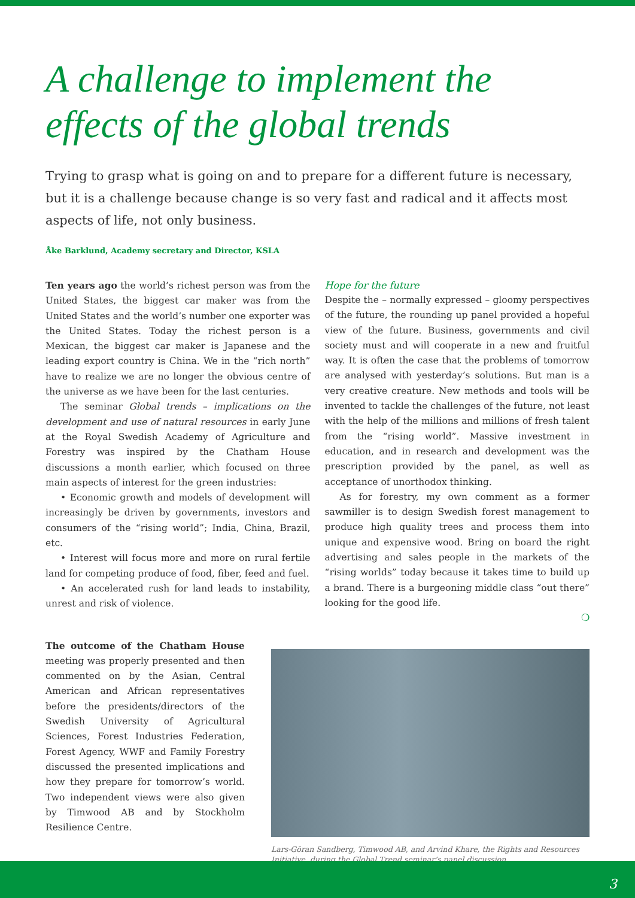A challenge to implement the effects of the global trends
Trying to grasp what is going on and to prepare for a different future is necessary, but it is a challenge because change is so very fast and radical and it affects most aspects of life, not only business.
Åke Barklund, Academy secretary and Director, KSLA
Ten years ago the world’s richest person was from the United States, the biggest car maker was from the United States and the world’s number one exporter was the United States. Today the richest person is a Mexican, the biggest car maker is Japanese and the leading export country is China. We in the “rich north” have to realize we are no longer the obvious centre of the universe as we have been for the last centuries.
The seminar Global trends – implications on the development and use of natural resources in early June at the Royal Swedish Academy of Agriculture and Forestry was inspired by the Chatham House discussions a month earlier, which focused on three main aspects of interest for the green industries:
• Economic growth and models of development will increasingly be driven by governments, investors and consumers of the “rising world”; India, China, Brazil, etc.
• Interest will focus more and more on rural fertile land for competing produce of food, fiber, feed and fuel.
• An accelerated rush for land leads to instability, unrest and risk of violence.
Hope for the future
Despite the – normally expressed – gloomy perspectives of the future, the rounding up panel provided a hopeful view of the future. Business, governments and civil society must and will cooperate in a new and fruitful way. It is often the case that the problems of tomorrow are analysed with yesterday’s solutions. But man is a very creative creature. New methods and tools will be invented to tackle the challenges of the future, not least with the help of the millions and millions of fresh talent from the “rising world”. Massive investment in education, and in research and development was the prescription provided by the panel, as well as acceptance of unorthodox thinking.
As for forestry, my own comment as a former sawmiller is to design Swedish forest management to produce high quality trees and process them into unique and expensive wood. Bring on board the right advertising and sales people in the markets of the “rising worlds” today because it takes time to build up a brand. There is a burgeoning middle class “out there” looking for the good life.
❍
The outcome of the Chatham House meeting was properly presented and then commented on by the Asian, Central American and African representatives before the presidents/directors of the Swedish University of Agricultural Sciences, Forest Industries Federation, Forest Agency, WWF and Family Forestry discussed the presented implications and how they prepare for tomorrow’s world. Two independent views were also given by Timwood AB and by Stockholm Resilience Centre.
Lars-Göran Sandberg, Timwood AB, and Arvind Khare, the Rights and Resources Initiative, during the Global Trend seminar’s panel discussion.
3